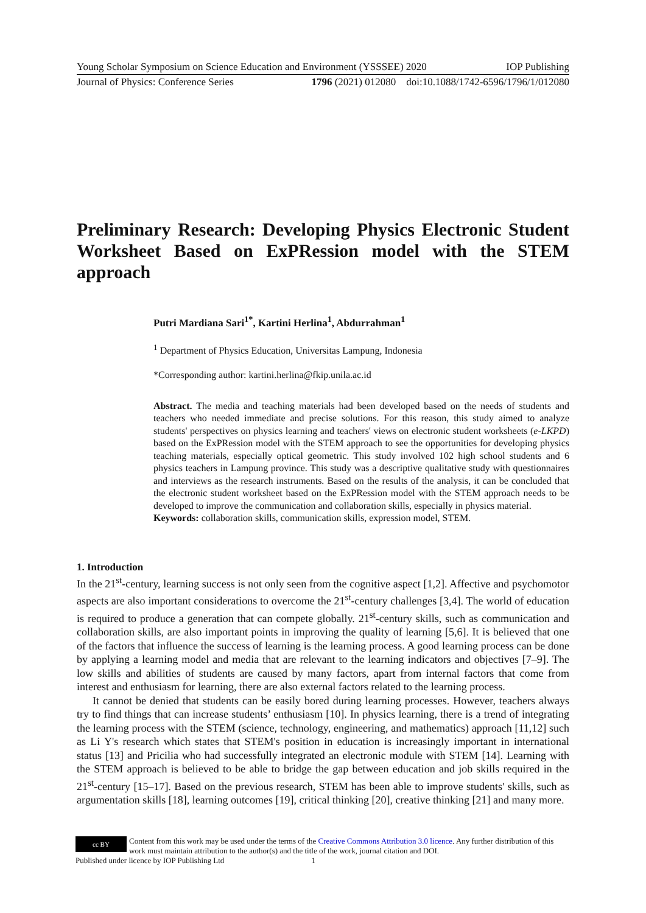Young Scholar Symposium on Science Education and Environment (YSSSEE) 2020 IOP Publishing
Journal of Physics: Conference Series 1796 (2021) 012080 doi:10.1088/1742-6596/1796/1/012080
Preliminary Research: Developing Physics Electronic Student Worksheet Based on ExPRession model with the STEM approach
Putri Mardiana Sari<sup>1*</sup>, Kartini Herlina<sup>1</sup>, Abdurrahman<sup>1</sup>
<sup>1</sup> Department of Physics Education, Universitas Lampung, Indonesia
*Corresponding author: kartini.herlina@fkip.unila.ac.id
Abstract. The media and teaching materials had been developed based on the needs of students and teachers who needed immediate and precise solutions. For this reason, this study aimed to analyze students' perspectives on physics learning and teachers' views on electronic student worksheets (e-LKPD) based on the ExPRession model with the STEM approach to see the opportunities for developing physics teaching materials, especially optical geometric. This study involved 102 high school students and 6 physics teachers in Lampung province. This study was a descriptive qualitative study with questionnaires and interviews as the research instruments. Based on the results of the analysis, it can be concluded that the electronic student worksheet based on the ExPRession model with the STEM approach needs to be developed to improve the communication and collaboration skills, especially in physics material.
Keywords: collaboration skills, communication skills, expression model, STEM.
1. Introduction
In the 21<sup>st</sup>-century, learning success is not only seen from the cognitive aspect [1,2]. Affective and psychomotor aspects are also important considerations to overcome the 21<sup>st</sup>-century challenges [3,4]. The world of education is required to produce a generation that can compete globally. 21<sup>st</sup>-century skills, such as communication and collaboration skills, are also important points in improving the quality of learning [5,6]. It is believed that one of the factors that influence the success of learning is the learning process. A good learning process can be done by applying a learning model and media that are relevant to the learning indicators and objectives [7–9]. The low skills and abilities of students are caused by many factors, apart from internal factors that come from interest and enthusiasm for learning, there are also external factors related to the learning process.
It cannot be denied that students can be easily bored during learning processes. However, teachers always try to find things that can increase students’ enthusiasm [10]. In physics learning, there is a trend of integrating the learning process with the STEM (science, technology, engineering, and mathematics) approach [11,12] such as Li Y's research which states that STEM's position in education is increasingly important in international status [13] and Pricilia who had successfully integrated an electronic module with STEM [14]. Learning with the STEM approach is believed to be able to bridge the gap between education and job skills required in the 21<sup>st</sup>-century [15–17]. Based on the previous research, STEM has been able to improve students' skills, such as argumentation skills [18], learning outcomes [19], critical thinking [20], creative thinking [21] and many more.
cc BY Content from this work may be used under the terms of the Creative Commons Attribution 3.0 licence. Any further distribution of this work must maintain attribution to the author(s) and the title of the work, journal citation and DOI.
Published under licence by IOP Publishing Ltd 1